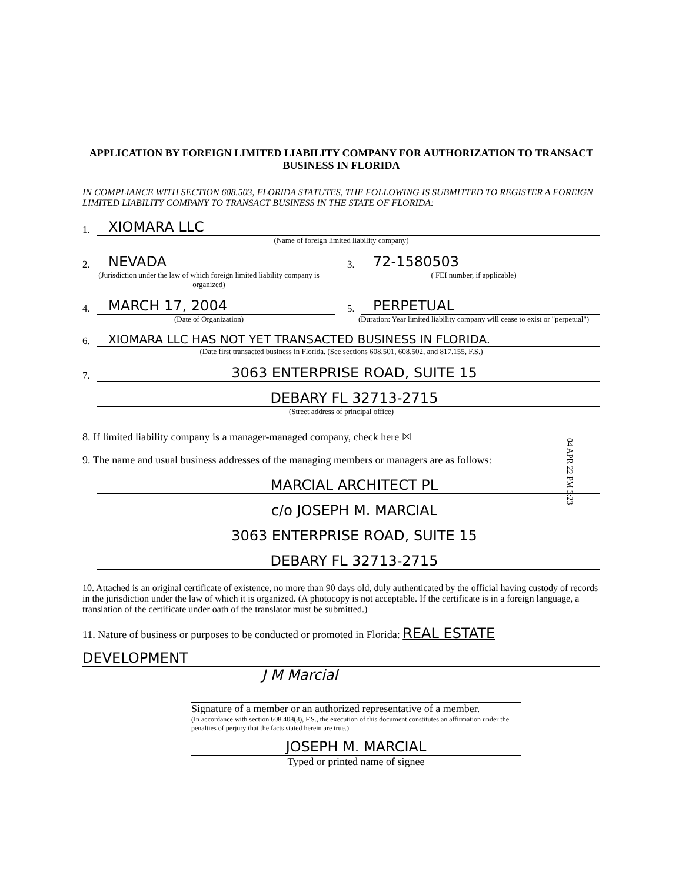APPLICATION BY FOREIGN LIMITED LIABILITY COMPANY FOR AUTHORIZATION TO TRANSACT BUSINESS IN FLORIDA
IN COMPLIANCE WITH SECTION 608.503, FLORIDA STATUTES, THE FOLLOWING IS SUBMITTED TO REGISTER A FOREIGN LIMITED LIABILITY COMPANY TO TRANSACT BUSINESS IN THE STATE OF FLORIDA:
1. XIOMARA LLC
(Name of foreign limited liability company)
2. NEVADA
(Jurisdiction under the law of which foreign limited liability company is organized)
3. 72-1580503
( FEI number, if applicable)
4. MARCH 17, 2004
(Date of Organization)
5. PERPETUAL
(Duration: Year limited liability company will cease to exist or "perpetual")
6. XIOMARA LLC HAS NOT YET TRANSACTED BUSINESS IN FLORIDA.
(Date first transacted business in Florida. (See sections 608.501, 608.502, and 817.155, F.S.)
7. 3063 ENTERPRISE ROAD, SUITE 15
DEBARY FL 32713-2715
(Street address of principal office)
8. If limited liability company is a manager-managed company, check here ☒
9. The name and usual business addresses of the managing members or managers are as follows:
MARCIAL ARCHITECT PL
c/o JOSEPH M. MARCIAL
3063 ENTERPRISE ROAD, SUITE 15
DEBARY FL 32713-2715
10. Attached is an original certificate of existence, no more than 90 days old, duly authenticated by the official having custody of records in the jurisdiction under the law of which it is organized. (A photocopy is not acceptable. If the certificate is in a foreign language, a translation of the certificate under oath of the translator must be submitted.)
11. Nature of business or purposes to be conducted or promoted in Florida: REAL ESTATE
DEVELOPMENT
J M Marcial
Signature of a member or an authorized representative of a member.
(In accordance with section 608.408(3), F.S., the execution of this document constitutes an affirmation under the penalties of perjury that the facts stated herein are true.)
JOSEPH M. MARCIAL
Typed or printed name of signee
04 APR 22 PM 3:23